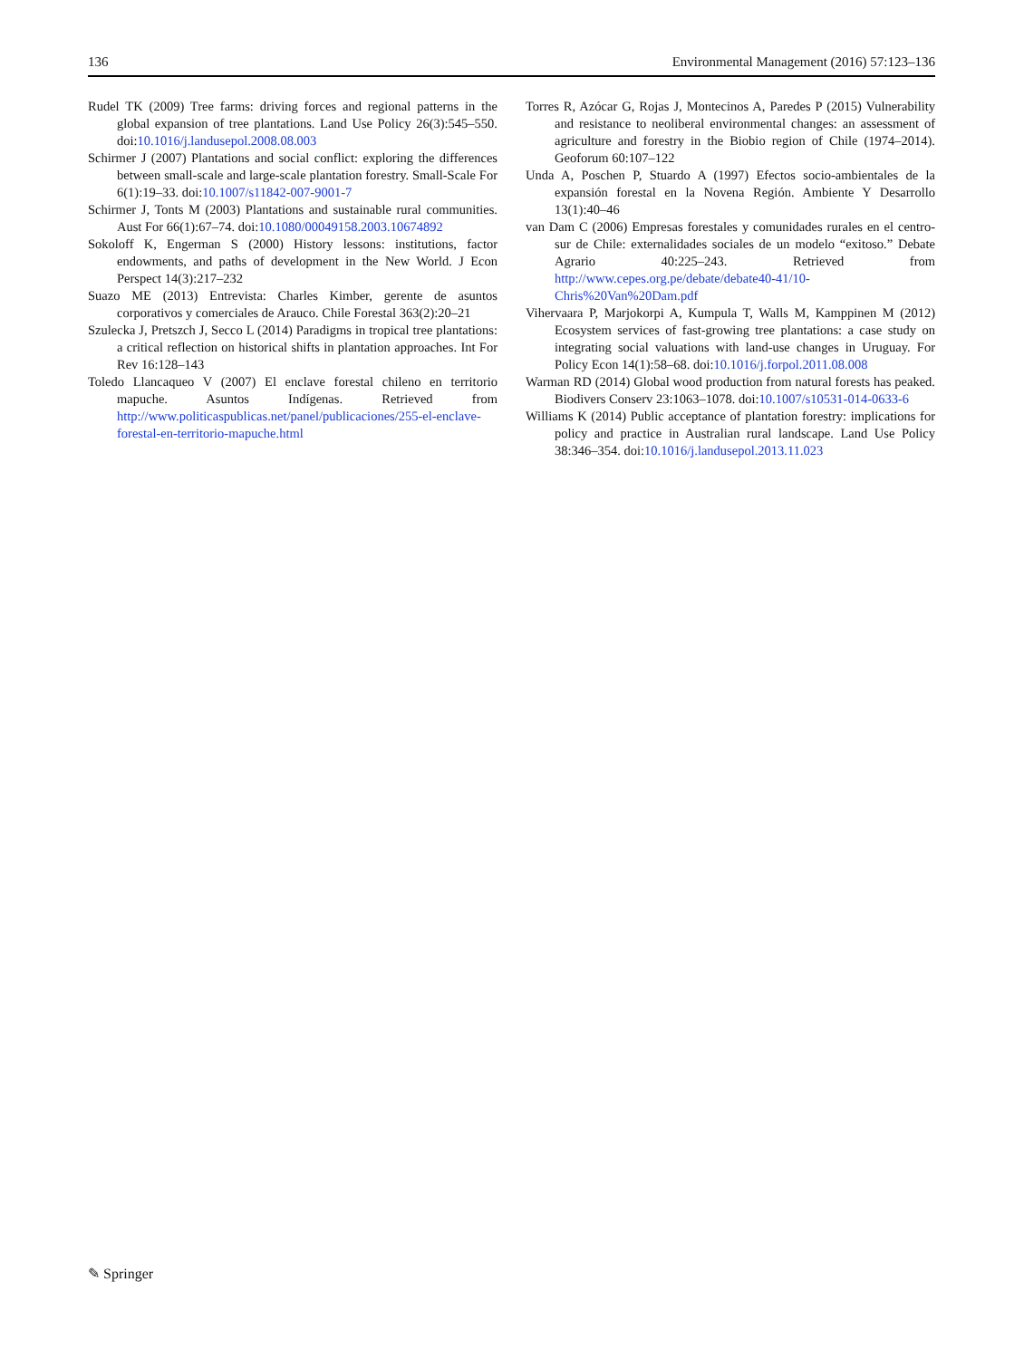136 Environmental Management (2016) 57:123–136
Rudel TK (2009) Tree farms: driving forces and regional patterns in the global expansion of tree plantations. Land Use Policy 26(3):545–550. doi:10.1016/j.landusepol.2008.08.003
Schirmer J (2007) Plantations and social conflict: exploring the differences between small-scale and large-scale plantation forestry. Small-Scale For 6(1):19–33. doi:10.1007/s11842-007-9001-7
Schirmer J, Tonts M (2003) Plantations and sustainable rural communities. Aust For 66(1):67–74. doi:10.1080/00049158.2003.10674892
Sokoloff K, Engerman S (2000) History lessons: institutions, factor endowments, and paths of development in the New World. J Econ Perspect 14(3):217–232
Suazo ME (2013) Entrevista: Charles Kimber, gerente de asuntos corporativos y comerciales de Arauco. Chile Forestal 363(2):20–21
Szulecka J, Pretszch J, Secco L (2014) Paradigms in tropical tree plantations: a critical reflection on historical shifts in plantation approaches. Int For Rev 16:128–143
Toledo Llancaqueo V (2007) El enclave forestal chileno en territorio mapuche. Asuntos Indígenas. Retrieved from http://www.politicaspublicas.net/panel/publicaciones/255-el-enclave-forestal-en-territorio-mapuche.html
Torres R, Azócar G, Rojas J, Montecinos A, Paredes P (2015) Vulnerability and resistance to neoliberal environmental changes: an assessment of agriculture and forestry in the Biobio region of Chile (1974–2014). Geoforum 60:107–122
Unda A, Poschen P, Stuardo A (1997) Efectos socio-ambientales de la expansión forestal en la Novena Región. Ambiente Y Desarrollo 13(1):40–46
van Dam C (2006) Empresas forestales y comunidades rurales en el centro-sur de Chile: externalidades sociales de un modelo “exitoso.” Debate Agrario 40:225–243. Retrieved from http://www.cepes.org.pe/debate/debate40-41/10-Chris%20Van%20Dam.pdf
Vihervaara P, Marjokorpi A, Kumpula T, Walls M, Kamppinen M (2012) Ecosystem services of fast-growing tree plantations: a case study on integrating social valuations with land-use changes in Uruguay. For Policy Econ 14(1):58–68. doi:10.1016/j.forpol.2011.08.008
Warman RD (2014) Global wood production from natural forests has peaked. Biodivers Conserv 23:1063–1078. doi:10.1007/s10531-014-0633-6
Williams K (2014) Public acceptance of plantation forestry: implications for policy and practice in Australian rural landscape. Land Use Policy 38:346–354. doi:10.1016/j.landusepol.2013.11.023
✎ Springer